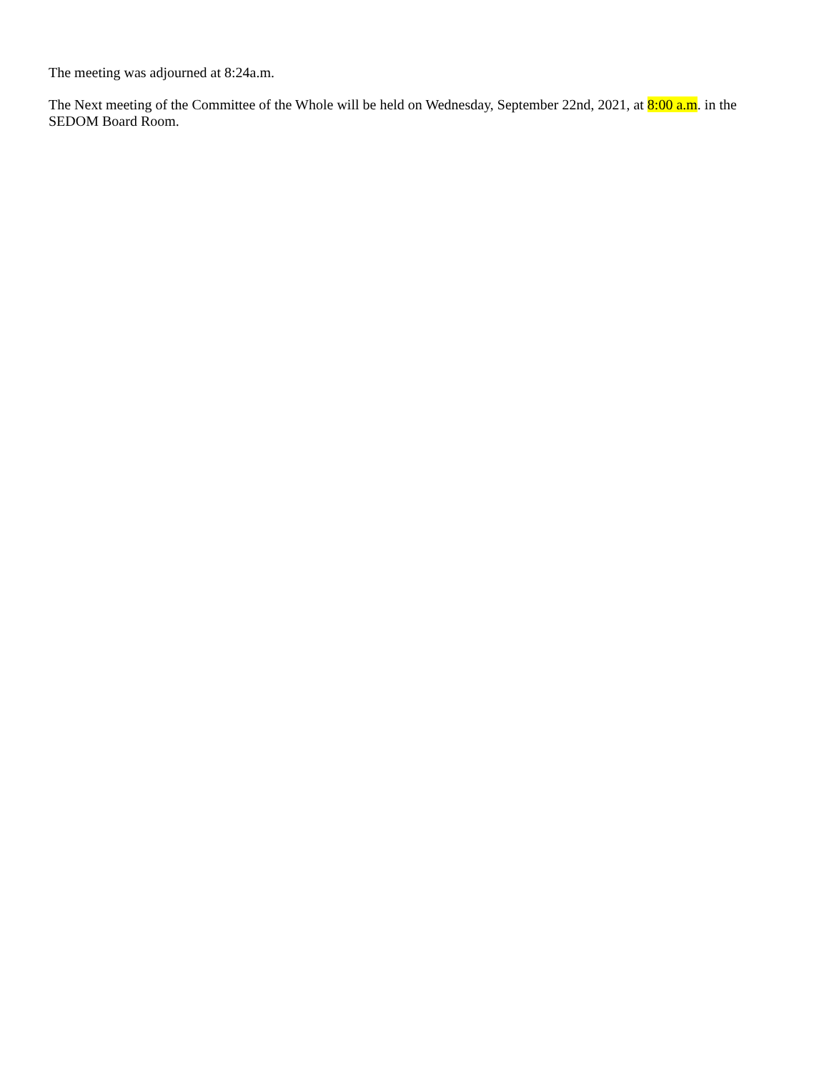The meeting was adjourned at 8:24a.m.
The Next meeting of the Committee of the Whole will be held on Wednesday, September 22nd, 2021, at 8:00 a.m. in the SEDOM Board Room.